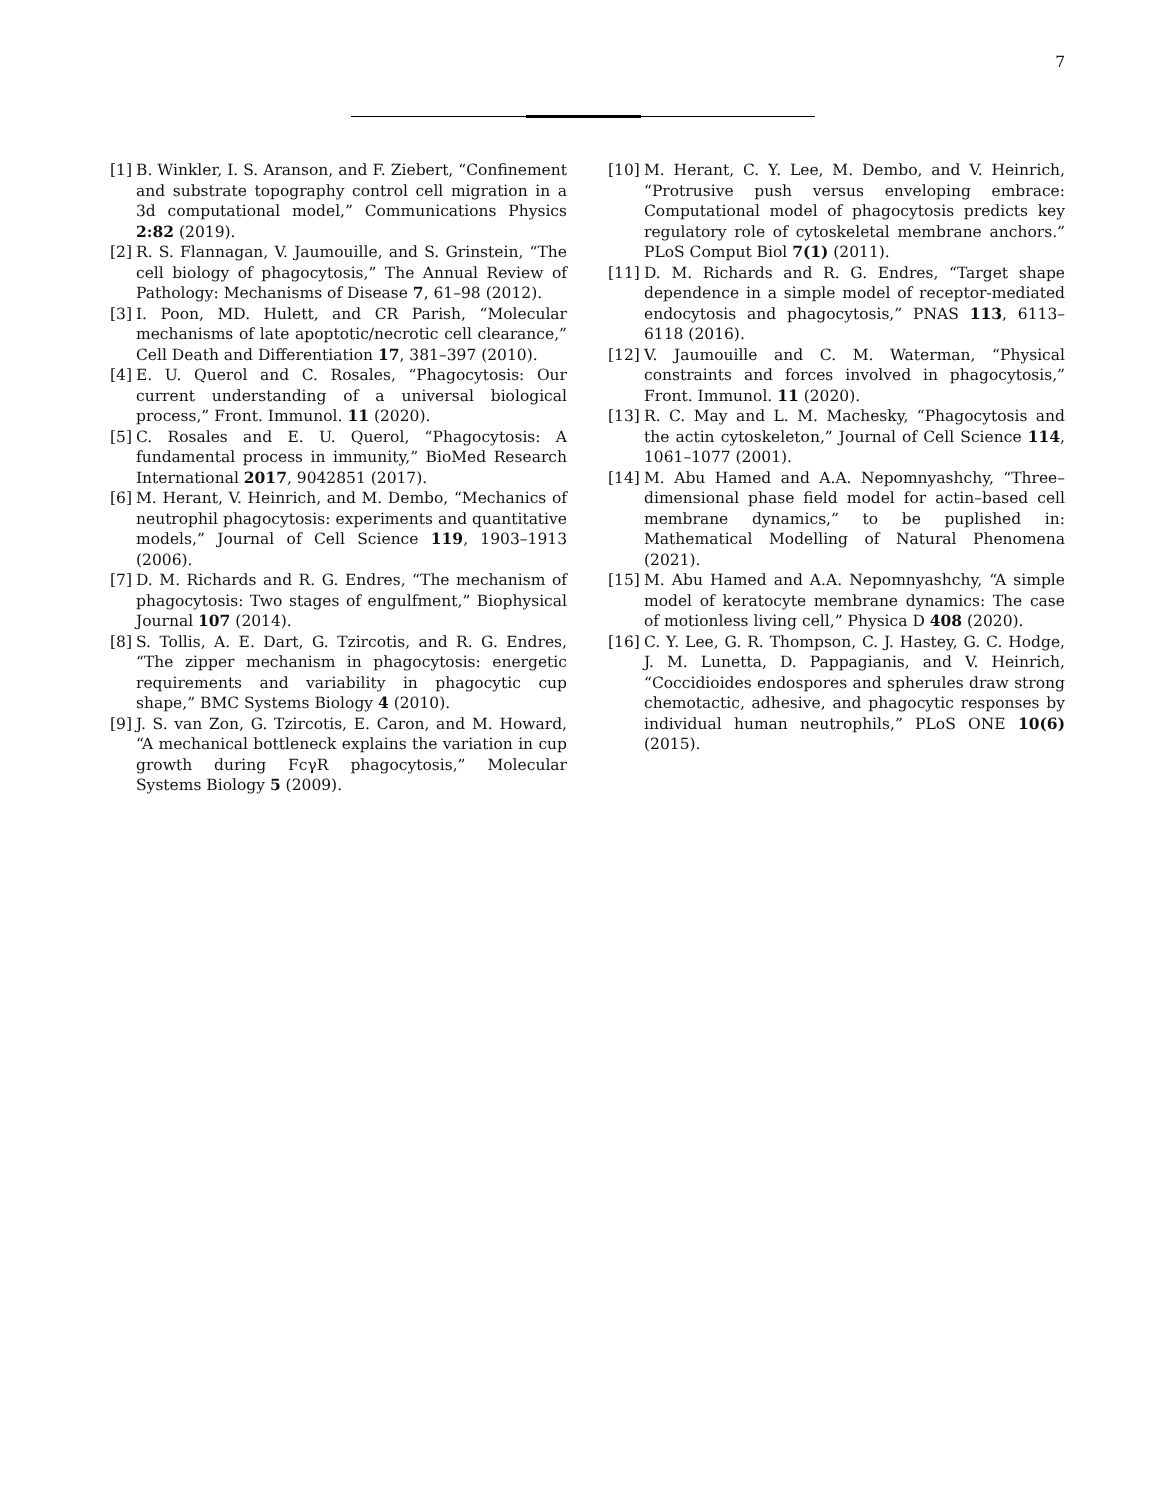7
[1] B. Winkler, I. S. Aranson, and F. Ziebert, “Confinement and substrate topography control cell migration in a 3d computational model,” Communications Physics 2:82 (2019).
[2] R. S. Flannagan, V. Jaumouille, and S. Grinstein, “The cell biology of phagocytosis,” The Annual Review of Pathology: Mechanisms of Disease 7, 61–98 (2012).
[3] I. Poon, MD. Hulett, and CR Parish, “Molecular mechanisms of late apoptotic/necrotic cell clearance,” Cell Death and Differentiation 17, 381–397 (2010).
[4] E. U. Querol and C. Rosales, “Phagocytosis: Our current understanding of a universal biological process,” Front. Immunol. 11 (2020).
[5] C. Rosales and E. U. Querol, “Phagocytosis: A fundamental process in immunity,” BioMed Research International 2017, 9042851 (2017).
[6] M. Herant, V. Heinrich, and M. Dembo, “Mechanics of neutrophil phagocytosis: experiments and quantitative models,” Journal of Cell Science 119, 1903–1913 (2006).
[7] D. M. Richards and R. G. Endres, “The mechanism of phagocytosis: Two stages of engulfment,” Biophysical Journal 107 (2014).
[8] S. Tollis, A. E. Dart, G. Tzircotis, and R. G. Endres, “The zipper mechanism in phagocytosis: energetic requirements and variability in phagocytic cup shape,” BMC Systems Biology 4 (2010).
[9] J. S. van Zon, G. Tzircotis, E. Caron, and M. Howard, “A mechanical bottleneck explains the variation in cup growth during FcγR phagocytosis,” Molecular Systems Biology 5 (2009).
[10] M. Herant, C. Y. Lee, M. Dembo, and V. Heinrich, “Protrusive push versus enveloping embrace: Computational model of phagocytosis predicts key regulatory role of cytoskeletal membrane anchors.” PLoS Comput Biol 7(1) (2011).
[11] D. M. Richards and R. G. Endres, “Target shape dependence in a simple model of receptor-mediated endocytosis and phagocytosis,” PNAS 113, 6113–6118 (2016).
[12] V. Jaumouille and C. M. Waterman, “Physical constraints and forces involved in phagocytosis,” Front. Immunol. 11 (2020).
[13] R. C. May and L. M. Machesky, “Phagocytosis and the actin cytoskeleton,” Journal of Cell Science 114, 1061–1077 (2001).
[14] M. Abu Hamed and A.A. Nepomnyashchy, “Three–dimensional phase field model for actin–based cell membrane dynamics,” to be puplished in: Mathematical Modelling of Natural Phenomena (2021).
[15] M. Abu Hamed and A.A. Nepomnyashchy, “A simple model of keratocyte membrane dynamics: The case of motionless living cell,” Physica D 408 (2020).
[16] C. Y. Lee, G. R. Thompson, C. J. Hastey, G. C. Hodge, J. M. Lunetta, D. Pappagianis, and V. Heinrich, “Coccidioides endospores and spherules draw strong chemotactic, adhesive, and phagocytic responses by individual human neutrophils,” PLoS ONE 10(6) (2015).